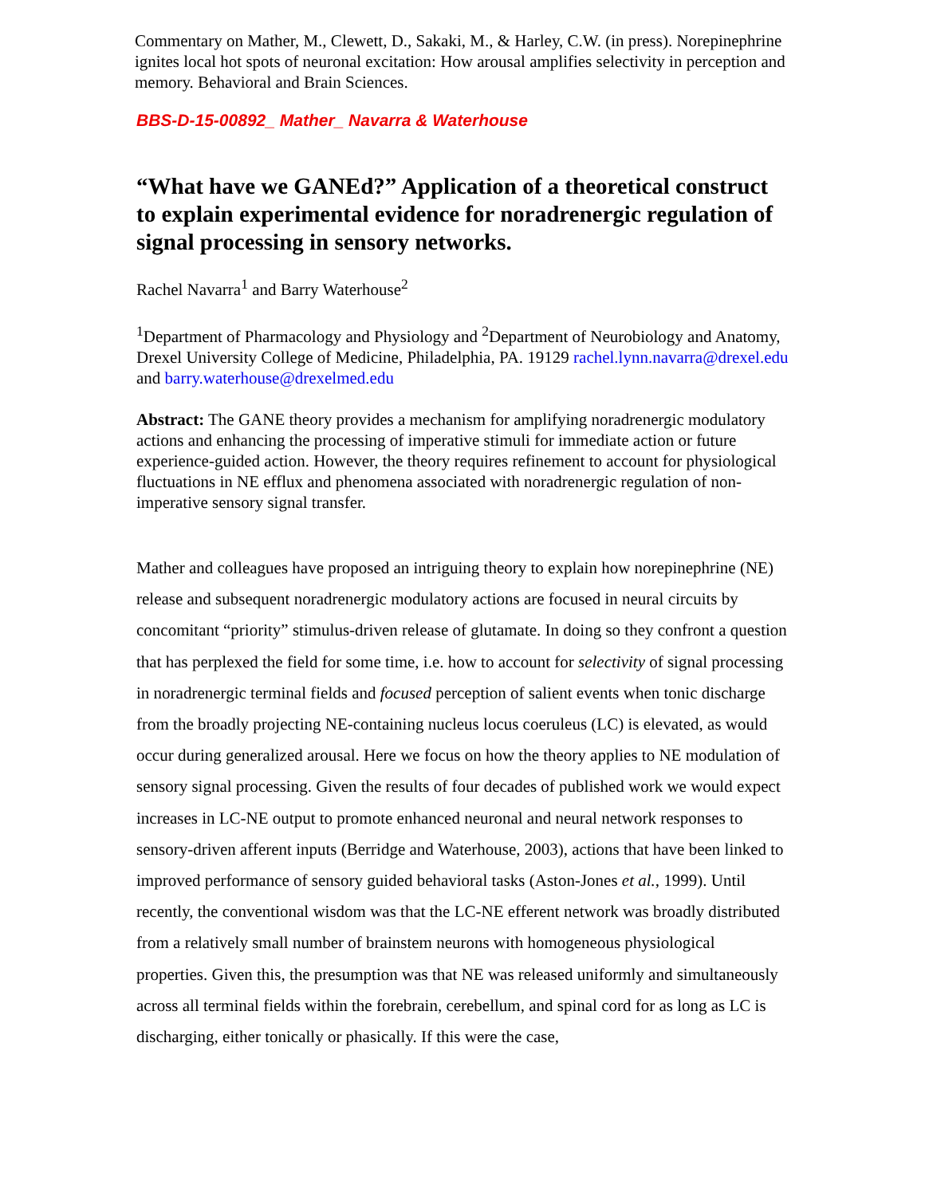Commentary on Mather, M., Clewett, D., Sakaki, M., & Harley, C.W. (in press). Norepinephrine ignites local hot spots of neuronal excitation: How arousal amplifies selectivity in perception and memory. Behavioral and Brain Sciences.
BBS-D-15-00892_ Mather_ Navarra & Waterhouse
“What have we GANEd?” Application of a theoretical construct to explain experimental evidence for noradrenergic regulation of signal processing in sensory networks.
Rachel Navarra<sup>1</sup> and Barry Waterhouse<sup>2</sup>
<sup>1</sup> Department of Pharmacology and Physiology and <sup>2</sup>Department of Neurobiology and Anatomy, Drexel University College of Medicine, Philadelphia, PA. 19129 rachel.lynn.navarra@drexel.edu and barry.waterhouse@drexelmed.edu
Abstract: The GANE theory provides a mechanism for amplifying noradrenergic modulatory actions and enhancing the processing of imperative stimuli for immediate action or future experience-guided action. However, the theory requires refinement to account for physiological fluctuations in NE efflux and phenomena associated with noradrenergic regulation of non-imperative sensory signal transfer.
Mather and colleagues have proposed an intriguing theory to explain how norepinephrine (NE) release and subsequent noradrenergic modulatory actions are focused in neural circuits by concomitant “priority” stimulus-driven release of glutamate. In doing so they confront a question that has perplexed the field for some time, i.e. how to account for selectivity of signal processing in noradrenergic terminal fields and focused perception of salient events when tonic discharge from the broadly projecting NE-containing nucleus locus coeruleus (LC) is elevated, as would occur during generalized arousal. Here we focus on how the theory applies to NE modulation of sensory signal processing. Given the results of four decades of published work we would expect increases in LC-NE output to promote enhanced neuronal and neural network responses to sensory-driven afferent inputs (Berridge and Waterhouse, 2003), actions that have been linked to improved performance of sensory guided behavioral tasks (Aston-Jones et al., 1999). Until recently, the conventional wisdom was that the LC-NE efferent network was broadly distributed from a relatively small number of brainstem neurons with homogeneous physiological properties. Given this, the presumption was that NE was released uniformly and simultaneously across all terminal fields within the forebrain, cerebellum, and spinal cord for as long as LC is discharging, either tonically or phasically. If this were the case,